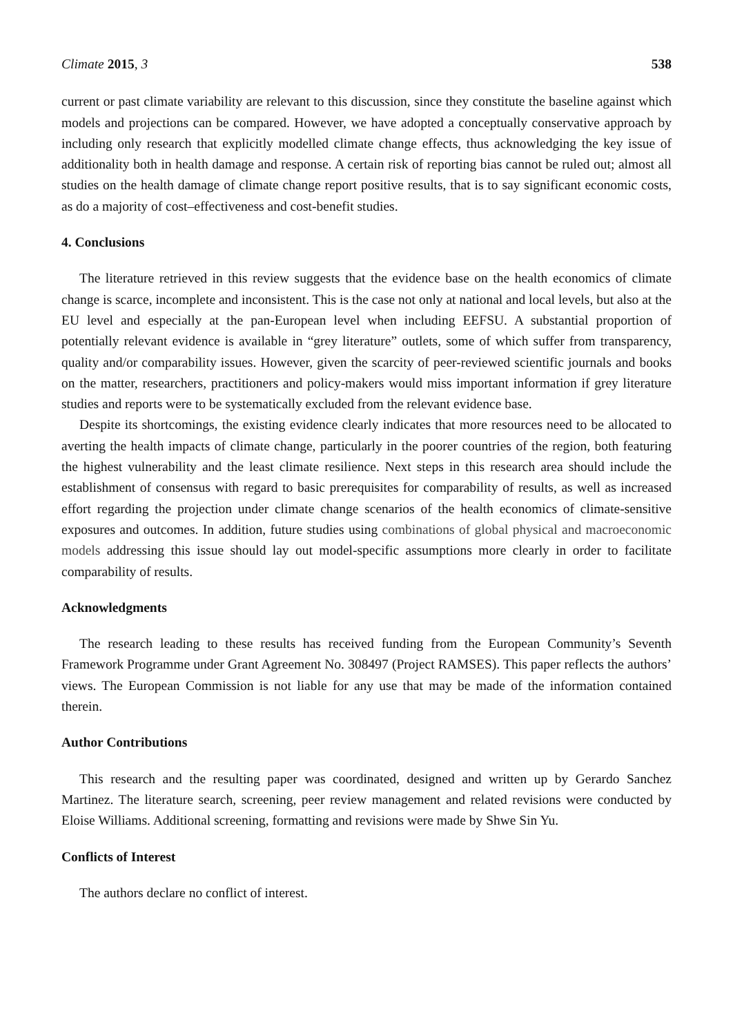Climate 2015, 3 538
current or past climate variability are relevant to this discussion, since they constitute the baseline against which models and projections can be compared. However, we have adopted a conceptually conservative approach by including only research that explicitly modelled climate change effects, thus acknowledging the key issue of additionality both in health damage and response. A certain risk of reporting bias cannot be ruled out; almost all studies on the health damage of climate change report positive results, that is to say significant economic costs, as do a majority of cost–effectiveness and cost-benefit studies.
4. Conclusions
The literature retrieved in this review suggests that the evidence base on the health economics of climate change is scarce, incomplete and inconsistent. This is the case not only at national and local levels, but also at the EU level and especially at the pan-European level when including EEFSU. A substantial proportion of potentially relevant evidence is available in “grey literature” outlets, some of which suffer from transparency, quality and/or comparability issues. However, given the scarcity of peer-reviewed scientific journals and books on the matter, researchers, practitioners and policy-makers would miss important information if grey literature studies and reports were to be systematically excluded from the relevant evidence base.
Despite its shortcomings, the existing evidence clearly indicates that more resources need to be allocated to averting the health impacts of climate change, particularly in the poorer countries of the region, both featuring the highest vulnerability and the least climate resilience. Next steps in this research area should include the establishment of consensus with regard to basic prerequisites for comparability of results, as well as increased effort regarding the projection under climate change scenarios of the health economics of climate-sensitive exposures and outcomes. In addition, future studies using combinations of global physical and macroeconomic models addressing this issue should lay out model-specific assumptions more clearly in order to facilitate comparability of results.
Acknowledgments
The research leading to these results has received funding from the European Community’s Seventh Framework Programme under Grant Agreement No. 308497 (Project RAMSES). This paper reflects the authors’ views. The European Commission is not liable for any use that may be made of the information contained therein.
Author Contributions
This research and the resulting paper was coordinated, designed and written up by Gerardo Sanchez Martinez. The literature search, screening, peer review management and related revisions were conducted by Eloise Williams. Additional screening, formatting and revisions were made by Shwe Sin Yu.
Conflicts of Interest
The authors declare no conflict of interest.